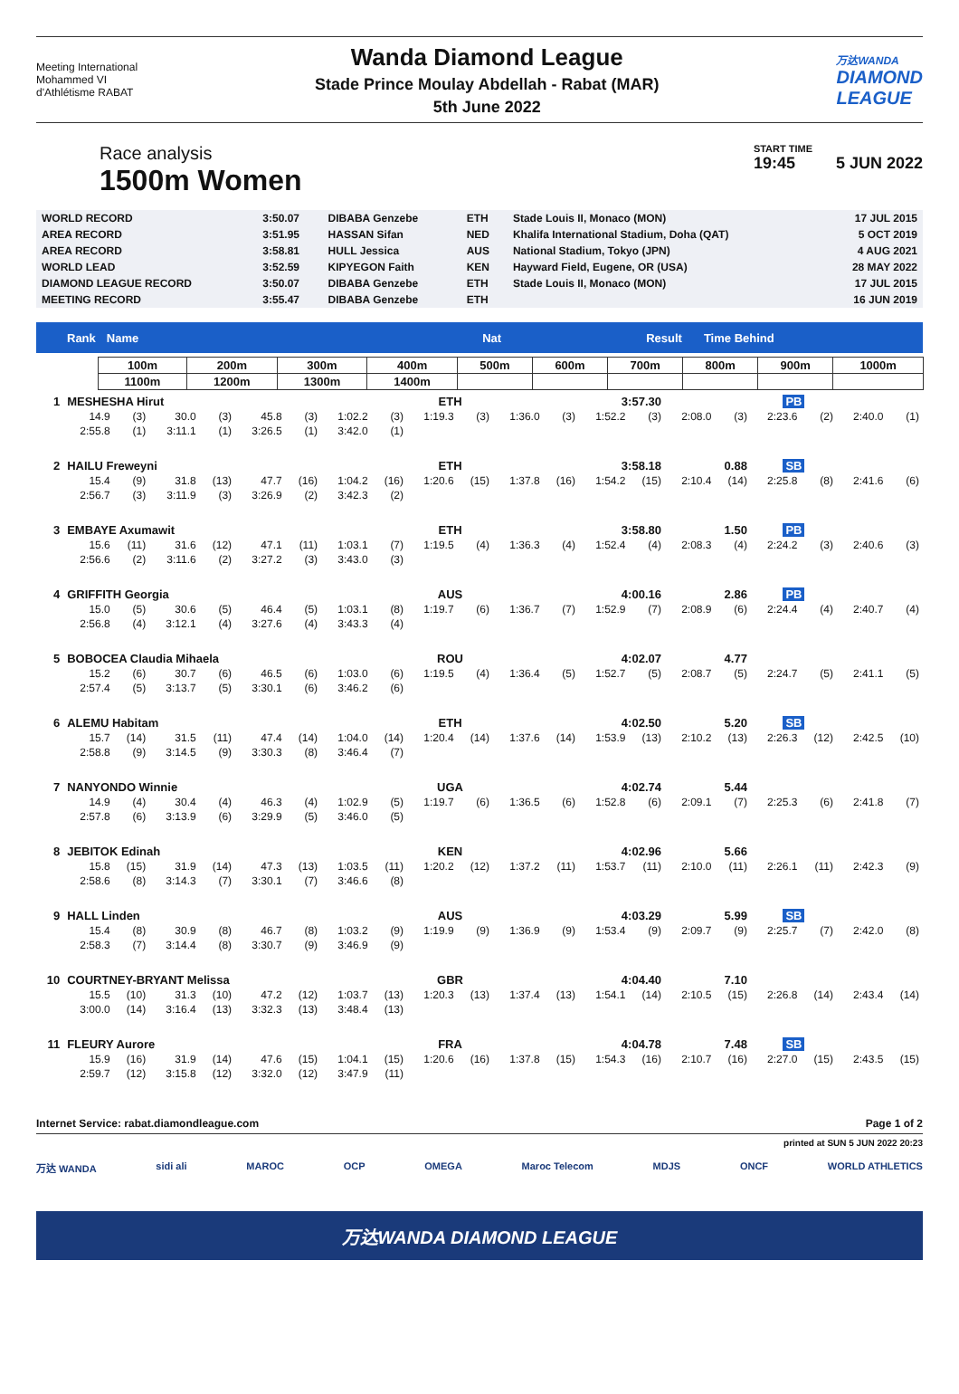Meeting International
Mohammed VI
d'Athlétisme RABAT
Wanda Diamond League
Stade Prince Moulay Abdellah - Rabat (MAR)
5th June 2022
万达WANDA
DIAMOND
LEAGUE
Race analysis
1500m Women
START TIME
19:45 5 JUN 2022
| WORLD RECORD | 3:50.07 | DIBABA Genzebe | ETH | Stade Louis II, Monaco (MON) | 17 JUL 2015 |
| AREA RECORD | 3:51.95 | HASSAN Sifan | NED | Khalifa International Stadium, Doha (QAT) | 5 OCT 2019 |
| AREA RECORD | 3:58.81 | HULL Jessica | AUS | National Stadium, Tokyo (JPN) | 4 AUG 2021 |
| WORLD LEAD | 3:52.59 | KIPYEGON Faith | KEN | Hayward Field, Eugene, OR (USA) | 28 MAY 2022 |
| DIAMOND LEAGUE RECORD | 3:50.07 | DIBABA Genzebe | ETH | Stade Louis II, Monaco (MON) | 17 JUL 2015 |
| MEETING RECORD | 3:55.47 | DIBABA Genzebe | ETH | | 16 JUN 2019 |
Rank Name Nat Result Time Behind
| 100m | 200m | 300m | 400m | 500m | 600m | 700m | 800m | 900m | 1000m |
| 1100m | 1200m | 1300m | 1400m | | | | | | |
| 1 | MESHESHA Hirut | | | | | | | | ETH | | 3:57.30 | | | | | | PB | | | |
| | 14.9 | (3) | 30.0 | (3) | 45.8 | (3) | 1:02.2 | (3) | 1:19.3 | (3) | 1:36.0 | (3) | 1:52.2 | (3) | 2:08.0 | (3) | 2:23.6 | (2) | 2:40.0 | (1) |
| | 2:55.8 | (1) | 3:11.1 | (1) | 3:26.5 | (1) | 3:42.0 | (1) | | | | | | | | | | | | |
| 2 | HAILU Freweyni | | | | | | | | ETH | | 3:58.18 | | | | 0.88 | | SB | | | |
| | 15.4 | (9) | 31.8 | (13) | 47.7 | (16) | 1:04.2 | (16) | 1:20.6 | (15) | 1:37.8 | (16) | 1:54.2 | (15) | 2:10.4 | (14) | 2:25.8 | (8) | 2:41.6 | (6) |
| | 2:56.7 | (3) | 3:11.9 | (3) | 3:26.9 | (2) | 3:42.3 | (2) | | | | | | | | | | | | |
| 3 | EMBAYE Axumawit | | | | | | | | ETH | | 3:58.80 | | | | 1.50 | | PB | | | |
| | 15.6 | (11) | 31.6 | (12) | 47.1 | (11) | 1:03.1 | (7) | 1:19.5 | (4) | 1:36.3 | (4) | 1:52.4 | (4) | 2:08.3 | (4) | 2:24.2 | (3) | 2:40.6 | (3) |
| | 2:56.6 | (2) | 3:11.6 | (2) | 3:27.2 | (3) | 3:43.0 | (3) | | | | | | | | | | | | |
| 4 | GRIFFITH Georgia | | | | | | | | AUS | | 4:00.16 | | | | 2.86 | | PB | | | |
| | 15.0 | (5) | 30.6 | (5) | 46.4 | (5) | 1:03.1 | (8) | 1:19.7 | (6) | 1:36.7 | (7) | 1:52.9 | (7) | 2:08.9 | (6) | 2:24.4 | (4) | 2:40.7 | (4) |
| | 2:56.8 | (4) | 3:12.1 | (4) | 3:27.6 | (4) | 3:43.3 | (4) | | | | | | | | | | | | |
| 5 | BOBOCEA Claudia Mihaela | | | | | | | | ROU | | 4:02.07 | | | | 4.77 | | | | | |
| | 15.2 | (6) | 30.7 | (6) | 46.5 | (6) | 1:03.0 | (6) | 1:19.5 | (4) | 1:36.4 | (5) | 1:52.7 | (5) | 2:08.7 | (5) | 2:24.7 | (5) | 2:41.1 | (5) |
| | 2:57.4 | (5) | 3:13.7 | (5) | 3:30.1 | (6) | 3:46.2 | (6) | | | | | | | | | | | | |
| 6 | ALEMU Habitam | | | | | | | | ETH | | 4:02.50 | | | | 5.20 | | SB | | | |
| | 15.7 | (14) | 31.5 | (11) | 47.4 | (14) | 1:04.0 | (14) | 1:20.4 | (14) | 1:37.6 | (14) | 1:53.9 | (13) | 2:10.2 | (13) | 2:26.3 | (12) | 2:42.5 | (10) |
| | 2:58.8 | (9) | 3:14.5 | (9) | 3:30.3 | (8) | 3:46.4 | (7) | | | | | | | | | | | | |
| 7 | NANYONDO Winnie | | | | | | | | UGA | | 4:02.74 | | | | 5.44 | | | | | |
| | 14.9 | (4) | 30.4 | (4) | 46.3 | (4) | 1:02.9 | (5) | 1:19.7 | (6) | 1:36.5 | (6) | 1:52.8 | (6) | 2:09.1 | (7) | 2:25.3 | (6) | 2:41.8 | (7) |
| | 2:57.8 | (6) | 3:13.9 | (6) | 3:29.9 | (5) | 3:46.0 | (5) | | | | | | | | | | | | |
| 8 | JEBITOK Edinah | | | | | | | | KEN | | 4:02.96 | | | | 5.66 | | | | | |
| | 15.8 | (15) | 31.9 | (14) | 47.3 | (13) | 1:03.5 | (11) | 1:20.2 | (12) | 1:37.2 | (11) | 1:53.7 | (11) | 2:10.0 | (11) | 2:26.1 | (11) | 2:42.3 | (9) |
| | 2:58.6 | (8) | 3:14.3 | (7) | 3:30.1 | (7) | 3:46.6 | (8) | | | | | | | | | | | | |
| 9 | HALL Linden | | | | | | | | AUS | | 4:03.29 | | | | 5.99 | | SB | | | |
| | 15.4 | (8) | 30.9 | (8) | 46.7 | (8) | 1:03.2 | (9) | 1:19.9 | (9) | 1:36.9 | (9) | 1:53.4 | (9) | 2:09.7 | (9) | 2:25.7 | (7) | 2:42.0 | (8) |
| | 2:58.3 | (7) | 3:14.4 | (8) | 3:30.7 | (9) | 3:46.9 | (9) | | | | | | | | | | | | |
| 10 | COURTNEY-BRYANT Melissa | | | | | | | | GBR | | 4:04.40 | | | | 7.10 | | | | | |
| | 15.5 | (10) | 31.3 | (10) | 47.2 | (12) | 1:03.7 | (13) | 1:20.3 | (13) | 1:37.4 | (13) | 1:54.1 | (14) | 2:10.5 | (15) | 2:26.8 | (14) | 2:43.4 | (14) |
| | 3:00.0 | (14) | 3:16.4 | (13) | 3:32.3 | (13) | 3:48.4 | (13) | | | | | | | | | | | | |
| 11 | FLEURY Aurore | | | | | | | | FRA | | 4:04.78 | | | | 7.48 | | SB | | | |
| | 15.9 | (16) | 31.9 | (14) | 47.6 | (15) | 1:04.1 | (15) | 1:20.6 | (16) | 1:37.8 | (15) | 1:54.3 | (16) | 2:10.7 | (16) | 2:27.0 | (15) | 2:43.5 | (15) |
| | 2:59.7 | (12) | 3:15.8 | (12) | 3:32.0 | (12) | 3:47.9 | (11) | | | | | | | | | | | | |
Internet Service: rabat.diamondleague.com Page 1 of 2
printed at SUN 5 JUN 2022 20:23
万达 WANDA sidi ali MAROC OCP OMEGA Maroc Telecom MDJS ONCF WORLD ATHLETICS
万达WANDA DIAMOND LEAGUE